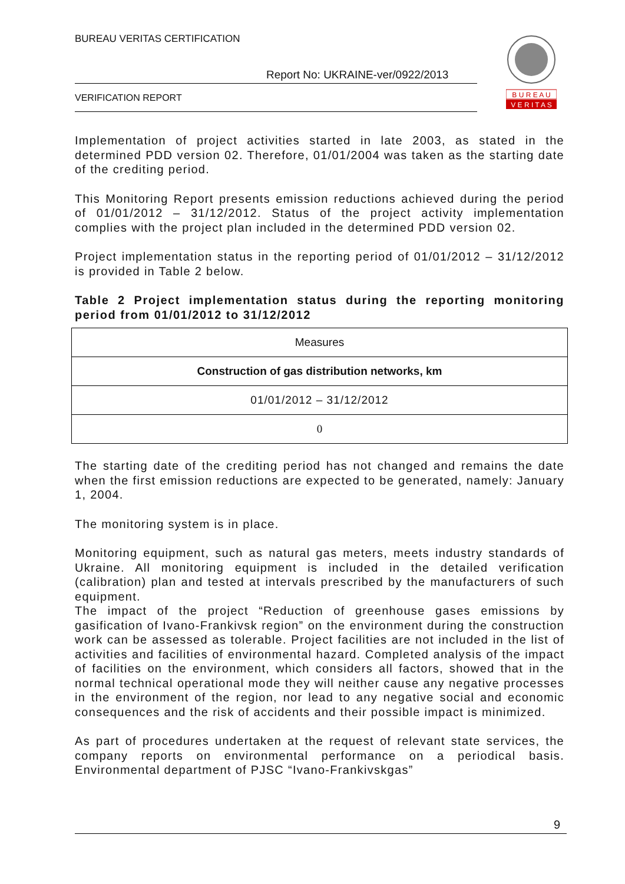BUREAU VERITAS CERTIFICATION
Report No: UKRAINE-ver/0922/2013
VERIFICATION REPORT
B U R E A U
V E R I T A S
Implementation of project activities started in late 2003, as stated in the determined PDD version 02. Therefore, 01/01/2004 was taken as the starting date of the crediting period.
This Monitoring Report presents emission reductions achieved during the period of 01/01/2012 – 31/12/2012. Status of the project activity implementation complies with the project plan included in the determined PDD version 02.
Project implementation status in the reporting period of 01/01/2012 – 31/12/2012 is provided in Table 2 below.
Table 2 Project implementation status during the reporting monitoring period from 01/01/2012 to 31/12/2012
| Measures |
| Construction of gas distribution networks, km |
| 01/01/2012 – 31/12/2012 |
| 0 |
The starting date of the crediting period has not changed and remains the date when the first emission reductions are expected to be generated, namely: January 1, 2004.
The monitoring system is in place.
Monitoring equipment, such as natural gas meters, meets industry standards of Ukraine. All monitoring equipment is included in the detailed verification (calibration) plan and tested at intervals prescribed by the manufacturers of such equipment.
The impact of the project “Reduction of greenhouse gases emissions by gasification of Ivano-Frankivsk region” on the environment during the construction work can be assessed as tolerable. Project facilities are not included in the list of activities and facilities of environmental hazard. Completed analysis of the impact of facilities on the environment, which considers all factors, showed that in the normal technical operational mode they will neither cause any negative processes in the environment of the region, nor lead to any negative social and economic consequences and the risk of accidents and their possible impact is minimized.
As part of procedures undertaken at the request of relevant state services, the company reports on environmental performance on a periodical basis. Environmental department of PJSC “Ivano-Frankivskgas”
9